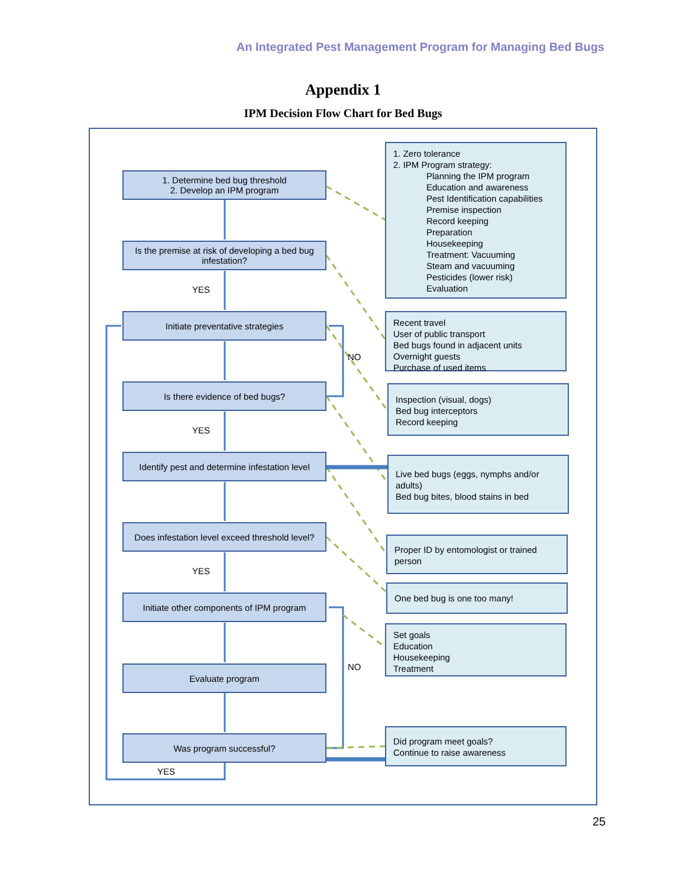An Integrated Pest Management Program for Managing Bed Bugs
Appendix 1
IPM Decision Flow Chart for Bed Bugs
1. Determine bed bug threshold
2. Develop an IPM program
Is the premise at risk of developing a bed bug infestation?
YES
Initiate preventative strategies
NO
Is there evidence of bed bugs?
YES
Identify pest and determine infestation level
Does infestation level exceed threshold level?
YES
Initiate other components of IPM program
NO
Evaluate program
Was program successful?
YES
1. Zero tolerance
2. IPM Program strategy:
Planning the IPM program
Education and awareness
Pest Identification capabilities
Premise inspection
Record keeping
Preparation
Housekeeping
Treatment: Vacuuming
Steam and vacuuming
Pesticides (lower risk)
Evaluation
Recent travel
User of public transport
Bed bugs found in adjacent units
Overnight guests
Purchase of used items
Inspection (visual, dogs)
Bed bug interceptors
Record keeping
Live bed bugs (eggs, nymphs and/or adults)
Bed bug bites, blood stains in bed
Proper ID by entomologist or trained person
One bed bug is one too many!
Set goals
Education
Housekeeping
Treatment
Did program meet goals?
Continue to raise awareness
25